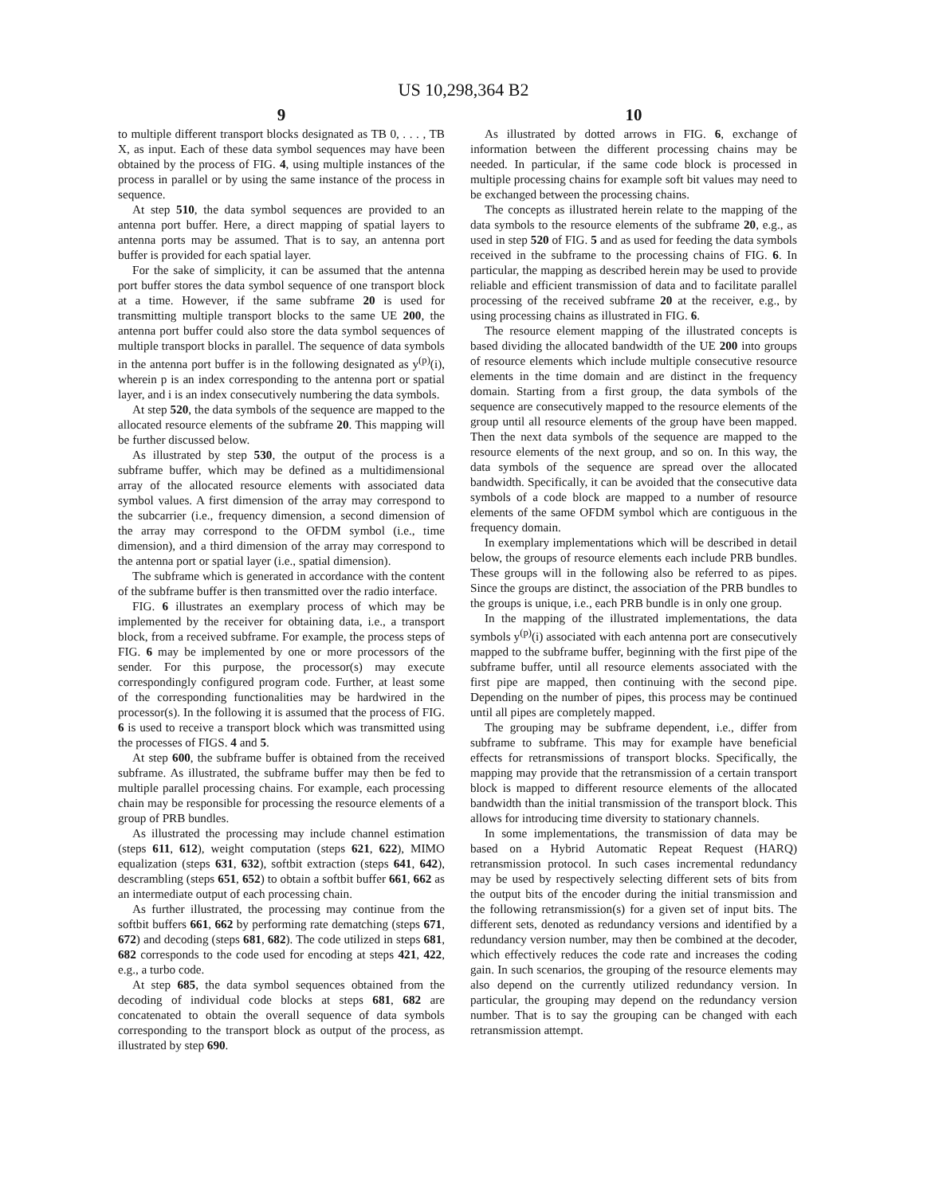US 10,298,364 B2
9
to multiple different transport blocks designated as TB 0, . . . , TB X, as input. Each of these data symbol sequences may have been obtained by the process of FIG. 4, using multiple instances of the process in parallel or by using the same instance of the process in sequence.
At step 510, the data symbol sequences are provided to an antenna port buffer. Here, a direct mapping of spatial layers to antenna ports may be assumed. That is to say, an antenna port buffer is provided for each spatial layer.
For the sake of simplicity, it can be assumed that the antenna port buffer stores the data symbol sequence of one transport block at a time. However, if the same subframe 20 is used for transmitting multiple transport blocks to the same UE 200, the antenna port buffer could also store the data symbol sequences of multiple transport blocks in parallel. The sequence of data symbols in the antenna port buffer is in the following designated as y<sup>(p)</sup>(i), wherein p is an index corresponding to the antenna port or spatial layer, and i is an index consecutively numbering the data symbols.
At step 520, the data symbols of the sequence are mapped to the allocated resource elements of the subframe 20. This mapping will be further discussed below.
As illustrated by step 530, the output of the process is a subframe buffer, which may be defined as a multidimensional array of the allocated resource elements with associated data symbol values. A first dimension of the array may correspond to the subcarrier (i.e., frequency dimension, a second dimension of the array may correspond to the OFDM symbol (i.e., time dimension), and a third dimension of the array may correspond to the antenna port or spatial layer (i.e., spatial dimension).
The subframe which is generated in accordance with the content of the subframe buffer is then transmitted over the radio interface.
FIG. 6 illustrates an exemplary process of which may be implemented by the receiver for obtaining data, i.e., a transport block, from a received subframe. For example, the process steps of FIG. 6 may be implemented by one or more processors of the sender. For this purpose, the processor(s) may execute correspondingly configured program code. Further, at least some of the corresponding functionalities may be hardwired in the processor(s). In the following it is assumed that the process of FIG. 6 is used to receive a transport block which was transmitted using the processes of FIGS. 4 and 5.
At step 600, the subframe buffer is obtained from the received subframe. As illustrated, the subframe buffer may then be fed to multiple parallel processing chains. For example, each processing chain may be responsible for processing the resource elements of a group of PRB bundles.
As illustrated the processing may include channel estimation (steps 611, 612), weight computation (steps 621, 622), MIMO equalization (steps 631, 632), softbit extraction (steps 641, 642), descrambling (steps 651, 652) to obtain a softbit buffer 661, 662 as an intermediate output of each processing chain.
As further illustrated, the processing may continue from the softbit buffers 661, 662 by performing rate dematching (steps 671, 672) and decoding (steps 681, 682). The code utilized in steps 681, 682 corresponds to the code used for encoding at steps 421, 422, e.g., a turbo code.
At step 685, the data symbol sequences obtained from the decoding of individual code blocks at steps 681, 682 are concatenated to obtain the overall sequence of data symbols corresponding to the transport block as output of the process, as illustrated by step 690.
10
As illustrated by dotted arrows in FIG. 6, exchange of information between the different processing chains may be needed. In particular, if the same code block is processed in multiple processing chains for example soft bit values may need to be exchanged between the processing chains.
The concepts as illustrated herein relate to the mapping of the data symbols to the resource elements of the subframe 20, e.g., as used in step 520 of FIG. 5 and as used for feeding the data symbols received in the subframe to the processing chains of FIG. 6. In particular, the mapping as described herein may be used to provide reliable and efficient transmission of data and to facilitate parallel processing of the received subframe 20 at the receiver, e.g., by using processing chains as illustrated in FIG. 6.
The resource element mapping of the illustrated concepts is based dividing the allocated bandwidth of the UE 200 into groups of resource elements which include multiple consecutive resource elements in the time domain and are distinct in the frequency domain. Starting from a first group, the data symbols of the sequence are consecutively mapped to the resource elements of the group until all resource elements of the group have been mapped. Then the next data symbols of the sequence are mapped to the resource elements of the next group, and so on. In this way, the data symbols of the sequence are spread over the allocated bandwidth. Specifically, it can be avoided that the consecutive data symbols of a code block are mapped to a number of resource elements of the same OFDM symbol which are contiguous in the frequency domain.
In exemplary implementations which will be described in detail below, the groups of resource elements each include PRB bundles. These groups will in the following also be referred to as pipes. Since the groups are distinct, the association of the PRB bundles to the groups is unique, i.e., each PRB bundle is in only one group.
In the mapping of the illustrated implementations, the data symbols y<sup>(p)</sup>(i) associated with each antenna port are consecutively mapped to the subframe buffer, beginning with the first pipe of the subframe buffer, until all resource elements associated with the first pipe are mapped, then continuing with the second pipe. Depending on the number of pipes, this process may be continued until all pipes are completely mapped.
The grouping may be subframe dependent, i.e., differ from subframe to subframe. This may for example have beneficial effects for retransmissions of transport blocks. Specifically, the mapping may provide that the retransmission of a certain transport block is mapped to different resource elements of the allocated bandwidth than the initial transmission of the transport block. This allows for introducing time diversity to stationary channels.
In some implementations, the transmission of data may be based on a Hybrid Automatic Repeat Request (HARQ) retransmission protocol. In such cases incremental redundancy may be used by respectively selecting different sets of bits from the output bits of the encoder during the initial transmission and the following retransmission(s) for a given set of input bits. The different sets, denoted as redundancy versions and identified by a redundancy version number, may then be combined at the decoder, which effectively reduces the code rate and increases the coding gain. In such scenarios, the grouping of the resource elements may also depend on the currently utilized redundancy version. In particular, the grouping may depend on the redundancy version number. That is to say the grouping can be changed with each retransmission attempt.